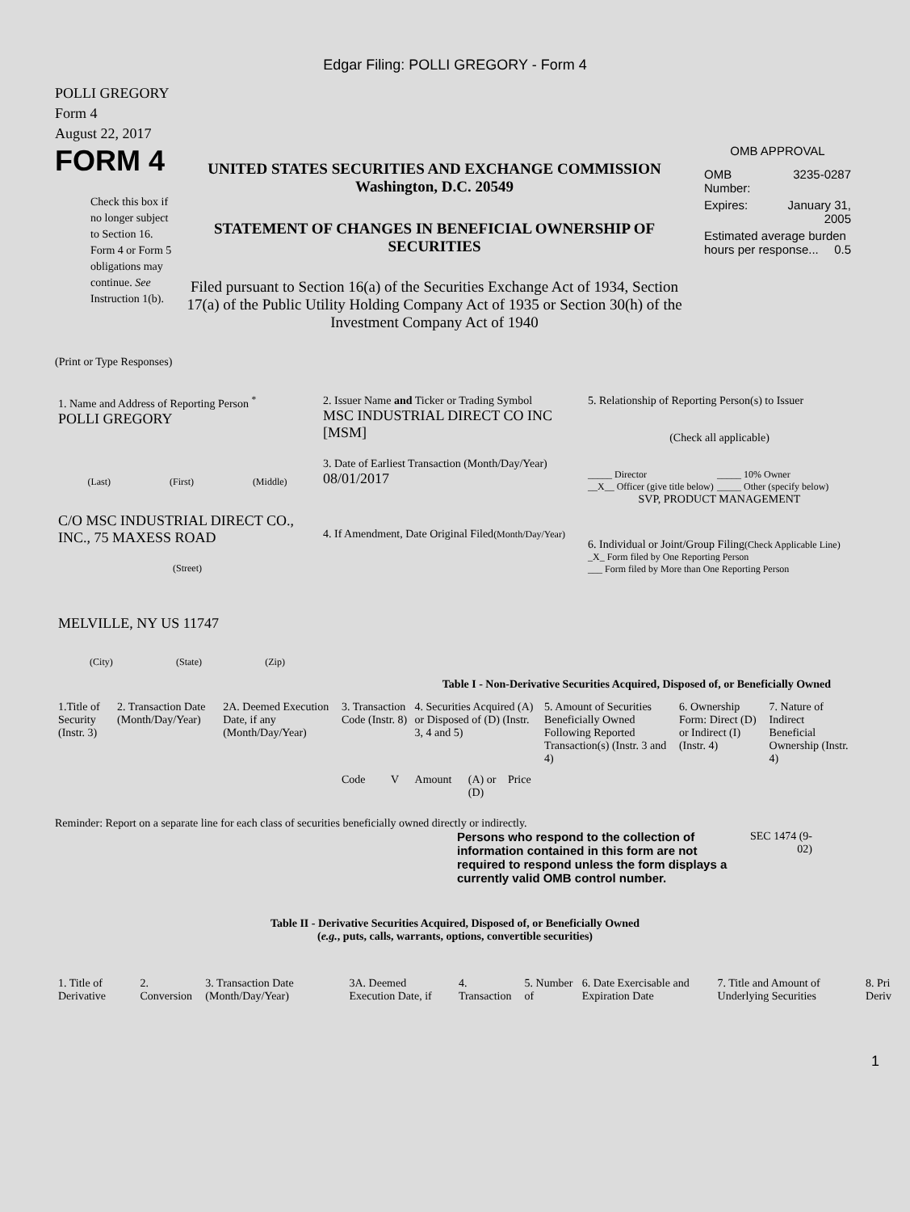Edgar Filing: POLLI GREGORY - Form 4
POLLI GREGORY
Form 4
August 22, 2017
FORM 4
Check this box if no longer subject to Section 16. Form 4 or Form 5 obligations may continue. See Instruction 1(b).
UNITED STATES SECURITIES AND EXCHANGE COMMISSION
Washington, D.C. 20549
STATEMENT OF CHANGES IN BENEFICIAL OWNERSHIP OF SECURITIES
Filed pursuant to Section 16(a) of the Securities Exchange Act of 1934, Section 17(a) of the Public Utility Holding Company Act of 1935 or Section 30(h) of the Investment Company Act of 1940
OMB APPROVAL
| OMB Number: | 3235-0287 |
| Expires: | January 31, 2005 |
| Estimated average burden hours per response... 0.5 | |
(Print or Type Responses)
| 1. Name and Address of Reporting Person <sup>*</sup> POLLI GREGORY (Last) (First) (Middle) C/O MSC INDUSTRIAL DIRECT CO., INC., 75 MAXESS ROAD (Street) MELVILLE, NY US 11747 (City) (State) (Zip) | 2. Issuer Name and Ticker or Trading Symbol MSC INDUSTRIAL DIRECT CO INC [MSM] 3. Date of Earliest Transaction (Month/Day/Year) 08/01/2017 4. If Amendment, Date Original Filed (Month/Day/Year) | 5. Relationship of Reporting Person(s) to Issuer (Check all applicable) _____ Director __X__ Officer (give title below) _____ 10% Owner _____ Other (specify below) SVP, PRODUCT MANAGEMENT 6. Individual or Joint/Group Filing (Check Applicable Line) _X_ Form filed by One Reporting Person ___ Form filed by More than One Reporting Person |
Table I - Non-Derivative Securities Acquired, Disposed of, or Beneficially Owned
| 1.Title of Security (Instr. 3) | 2. Transaction Date (Month/Day/Year) | 2A. Deemed Execution Date, if any (Month/Day/Year) | 3. Transaction Code (Instr. 8) | | 4. Securities Acquired (A) or Disposed of (D) (Instr. 3, 4 and 5) | | | 5. Amount of Securities Beneficially Owned Following Reported Transaction(s) (Instr. 3 and 4) | 6. Ownership Form: Direct (D) or Indirect (I) (Instr. 4) | 7. Nature of Indirect Beneficial Ownership (Instr. 4) |
| | | | Code | V | Amount | (A) or (D) | Price | | | |
Reminder: Report on a separate line for each class of securities beneficially owned directly or indirectly.
Persons who respond to the collection of information contained in this form are not required to respond unless the form displays a currently valid OMB control number.
SEC 1474 (9-02)
Table II - Derivative Securities Acquired, Disposed of, or Beneficially Owned
(e.g., puts, calls, warrants, options, convertible securities)
| 1. Title of Derivative | 2. Conversion | 3. Transaction Date (Month/Day/Year) | 3A. Deemed Execution Date, if | 4. Transaction | 5. Number of | 6. Date Exercisable and Expiration Date | 7. Title and Amount of Underlying Securities | 8. Pri Deriv |
1